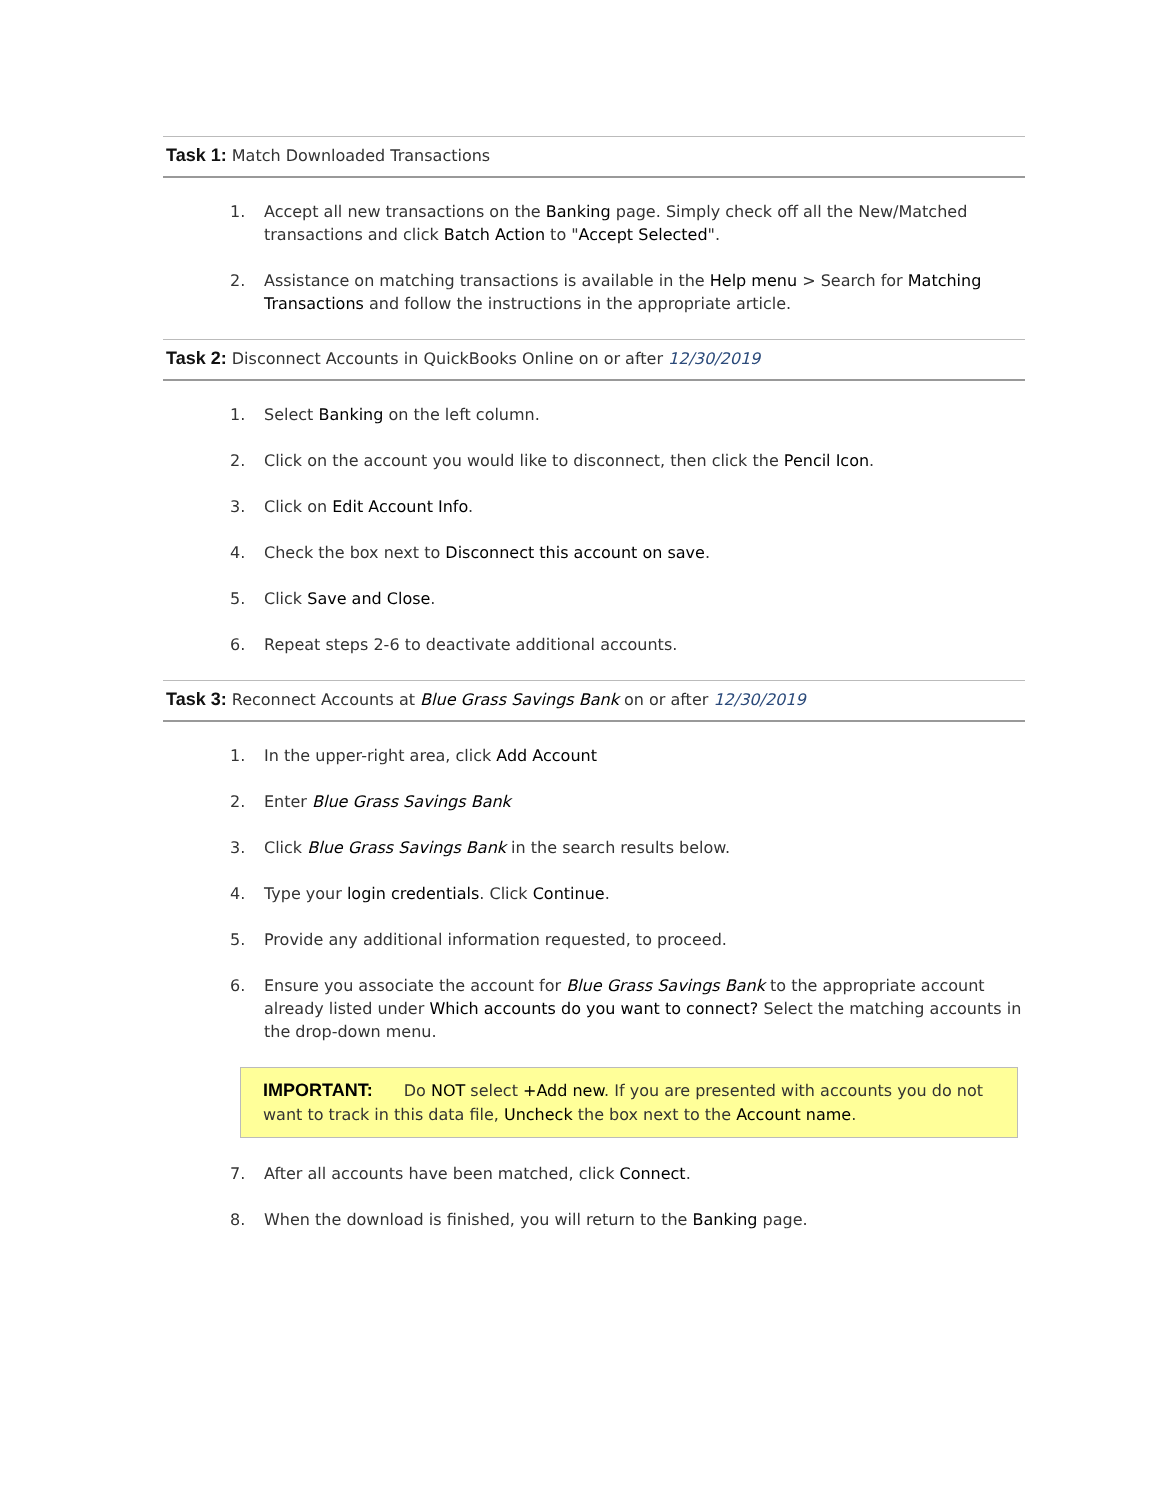Task 1: Match Downloaded Transactions
1. Accept all new transactions on the Banking page. Simply check off all the New/Matched transactions and click Batch Action to "Accept Selected".
2. Assistance on matching transactions is available in the Help menu > Search for Matching Transactions and follow the instructions in the appropriate article.
Task 2: Disconnect Accounts in QuickBooks Online on or after 12/30/2019
1. Select Banking on the left column.
2. Click on the account you would like to disconnect, then click the Pencil Icon.
3. Click on Edit Account Info.
4. Check the box next to Disconnect this account on save.
5. Click Save and Close.
6. Repeat steps 2-6 to deactivate additional accounts.
Task 3: Reconnect Accounts at Blue Grass Savings Bank on or after 12/30/2019
1. In the upper-right area, click Add Account
2. Enter Blue Grass Savings Bank
3. Click Blue Grass Savings Bank in the search results below.
4. Type your login credentials. Click Continue.
5. Provide any additional information requested, to proceed.
6. Ensure you associate the account for Blue Grass Savings Bank to the appropriate account already listed under Which accounts do you want to connect? Select the matching accounts in the drop-down menu.
IMPORTANT: Do NOT select +Add new. If you are presented with accounts you do not want to track in this data file, Uncheck the box next to the Account name.
7. After all accounts have been matched, click Connect.
8. When the download is finished, you will return to the Banking page.